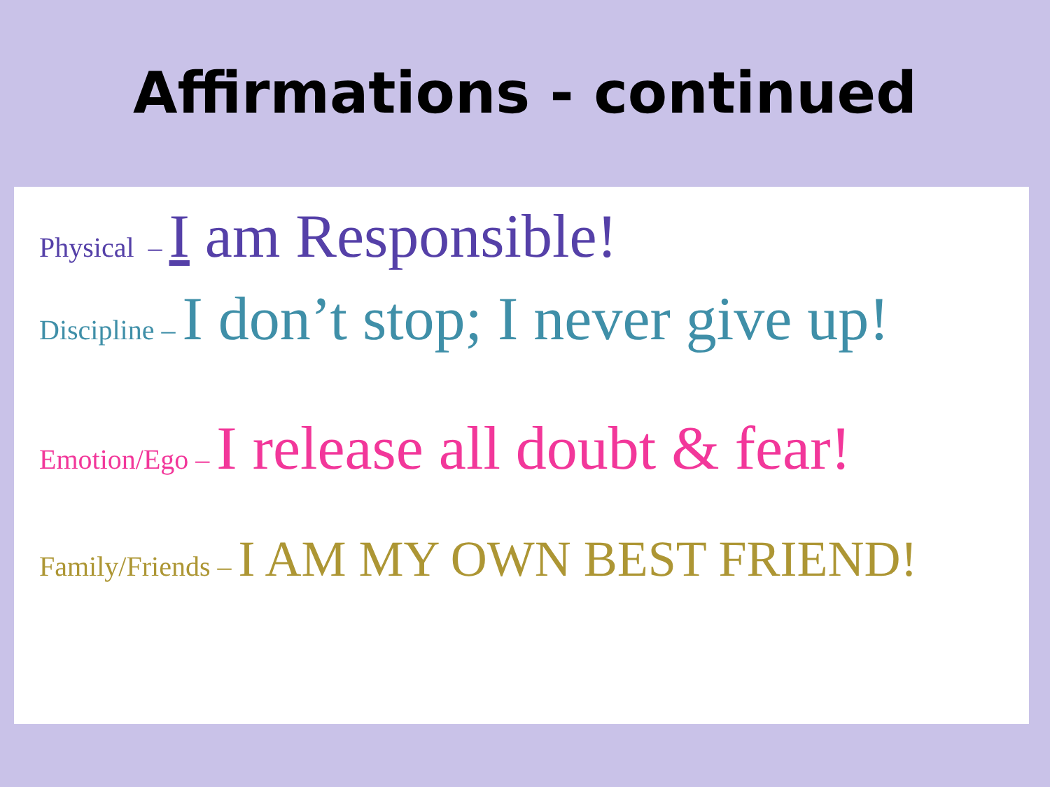Affirmations - continued
Physical – I am Responsible!
Discipline – I don’t stop; I never give up!
Emotion/Ego – I release all doubt & fear!
Family/Friends – I AM MY OWN BEST FRIEND!